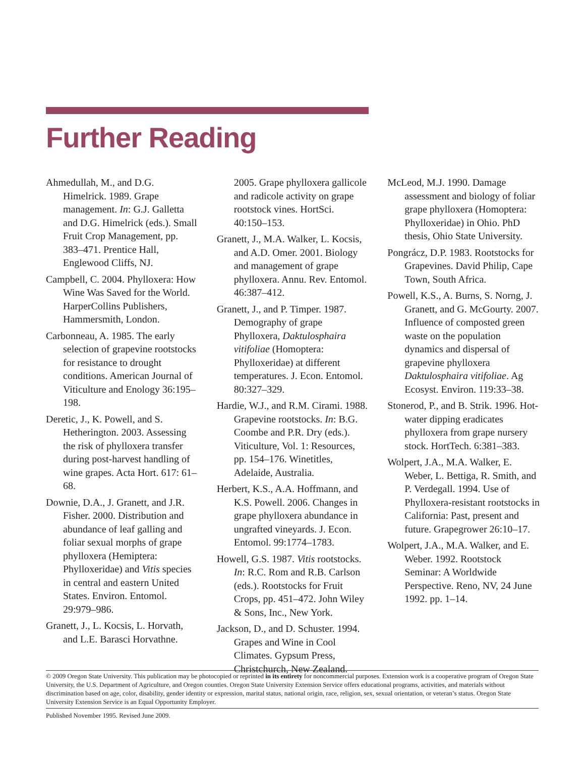Further Reading
Ahmedullah, M., and D.G. Himelrick. 1989. Grape management. In: G.J. Galletta and D.G. Himelrick (eds.). Small Fruit Crop Management, pp. 383–471. Prentice Hall, Englewood Cliffs, NJ.
Campbell, C. 2004. Phylloxera: How Wine Was Saved for the World. HarperCollins Publishers, Hammersmith, London.
Carbonneau, A. 1985. The early selection of grapevine rootstocks for resistance to drought conditions. American Journal of Viticulture and Enology 36:195–198.
Deretic, J., K. Powell, and S. Hetherington. 2003. Assessing the risk of phylloxera transfer during post-harvest handling of wine grapes. Acta Hort. 617: 61–68.
Downie, D.A., J. Granett, and J.R. Fisher. 2000. Distribution and abundance of leaf galling and foliar sexual morphs of grape phylloxera (Hemiptera: Phylloxeridae) and Vitis species in central and eastern United States. Environ. Entomol. 29:979–986.
Granett, J., L. Kocsis, L. Horvath, and L.E. Barasci Horvathne.
2005. Grape phylloxera gallicole and radicole activity on grape rootstock vines. HortSci. 40:150–153.
Granett, J., M.A. Walker, L. Kocsis, and A.D. Omer. 2001. Biology and management of grape phylloxera. Annu. Rev. Entomol. 46:387–412.
Granett, J., and P. Timper. 1987. Demography of grape Phylloxera, Daktulosphaira vitifoliae (Homoptera: Phylloxeridae) at different temperatures. J. Econ. Entomol. 80:327–329.
Hardie, W.J., and R.M. Cirami. 1988. Grapevine rootstocks. In: B.G. Coombe and P.R. Dry (eds.). Viticulture, Vol. 1: Resources, pp. 154–176. Winetitles, Adelaide, Australia.
Herbert, K.S., A.A. Hoffmann, and K.S. Powell. 2006. Changes in grape phylloxera abundance in ungrafted vineyards. J. Econ. Entomol. 99:1774–1783.
Howell, G.S. 1987. Vitis rootstocks. In: R.C. Rom and R.B. Carlson (eds.). Rootstocks for Fruit Crops, pp. 451–472. John Wiley & Sons, Inc., New York.
Jackson, D., and D. Schuster. 1994. Grapes and Wine in Cool Climates. Gypsum Press, Christchurch, New Zealand.
McLeod, M.J. 1990. Damage assessment and biology of foliar grape phylloxera (Homoptera: Phylloxeridae) in Ohio. PhD thesis, Ohio State University.
Pongrácz, D.P. 1983. Rootstocks for Grapevines. David Philip, Cape Town, South Africa.
Powell, K.S., A. Burns, S. Norng, J. Granett, and G. McGourty. 2007. Influence of composted green waste on the population dynamics and dispersal of grapevine phylloxera Daktulosphaira vitifoliae. Ag Ecosyst. Environ. 119:33–38.
Stonerod, P., and B. Strik. 1996. Hot-water dipping eradicates phylloxera from grape nursery stock. HortTech. 6:381–383.
Wolpert, J.A., M.A. Walker, E. Weber, L. Bettiga, R. Smith, and P. Verdegall. 1994. Use of Phylloxera-resistant rootstocks in California: Past, present and future. Grapegrower 26:10–17.
Wolpert, J.A., M.A. Walker, and E. Weber. 1992. Rootstock Seminar: A Worldwide Perspective. Reno, NV, 24 June 1992. pp. 1–14.
© 2009 Oregon State University. This publication may be photocopied or reprinted in its entirety for noncommercial purposes. Extension work is a cooperative program of Oregon State University, the U.S. Department of Agriculture, and Oregon counties. Oregon State University Extension Service offers educational programs, activities, and materials without discrimination based on age, color, disability, gender identity or expression, marital status, national origin, race, religion, sex, sexual orientation, or veteran’s status. Oregon State University Extension Service is an Equal Opportunity Employer.
Published November 1995. Revised June 2009.